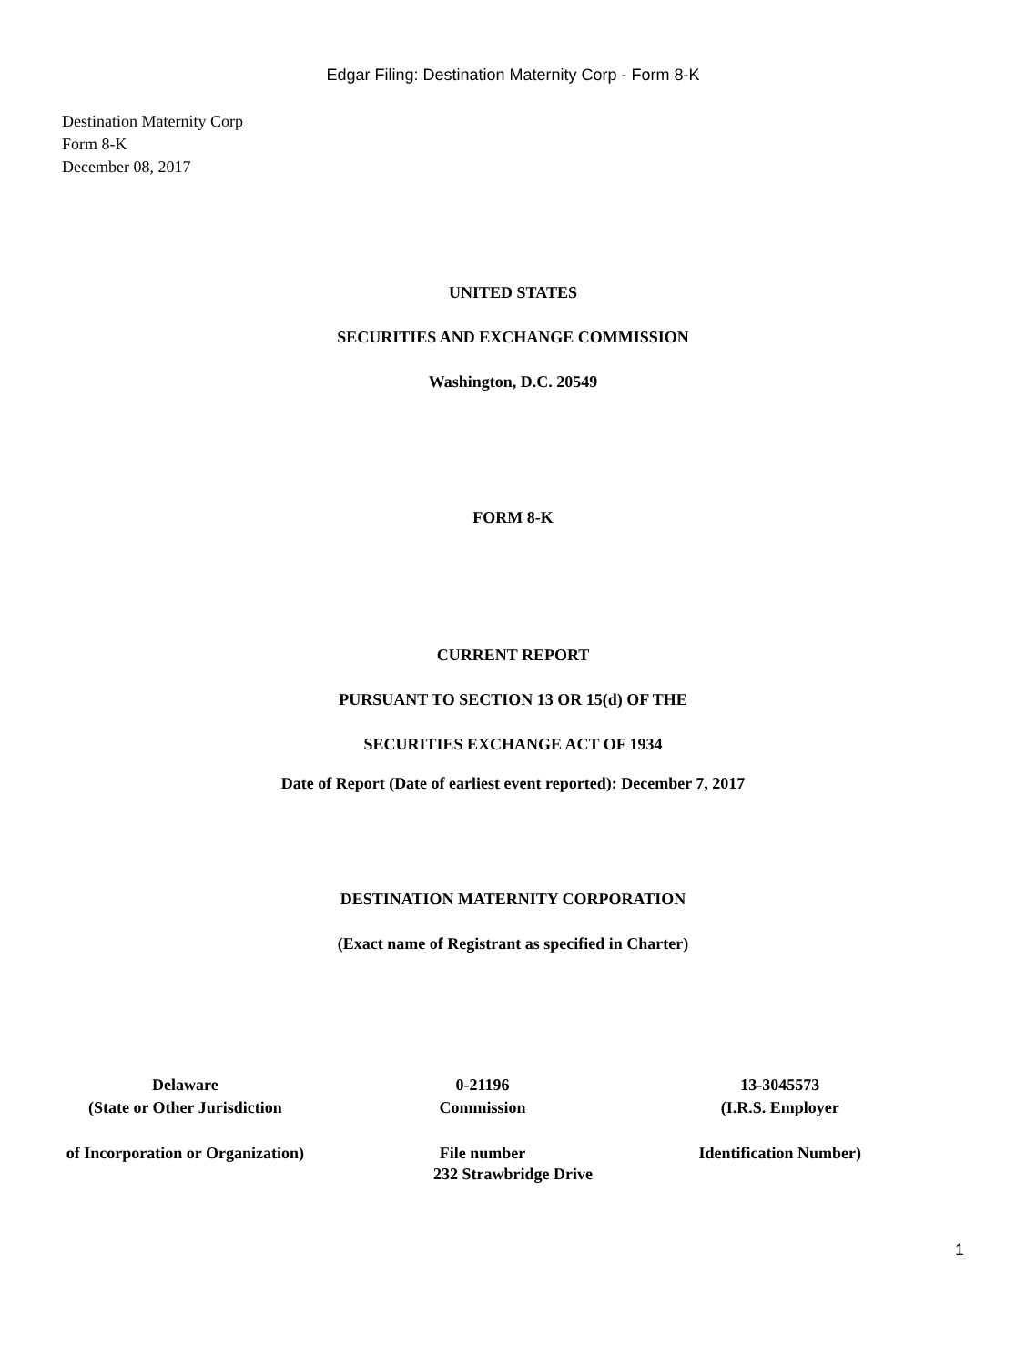Edgar Filing: Destination Maternity Corp - Form 8-K
Destination Maternity Corp
Form 8-K
December 08, 2017
UNITED STATES
SECURITIES AND EXCHANGE COMMISSION
Washington, D.C. 20549
FORM 8-K
CURRENT REPORT
PURSUANT TO SECTION 13 OR 15(d) OF THE
SECURITIES EXCHANGE ACT OF 1934
Date of Report (Date of earliest event reported): December 7, 2017
DESTINATION MATERNITY CORPORATION
(Exact name of Registrant as specified in Charter)
| Delaware | 0-21196 | 13-3045573 |
| (State or Other Jurisdiction | Commission | (I.R.S. Employer |
| of Incorporation or Organization) | File number | Identification Number) |
232 Strawbridge Drive
1